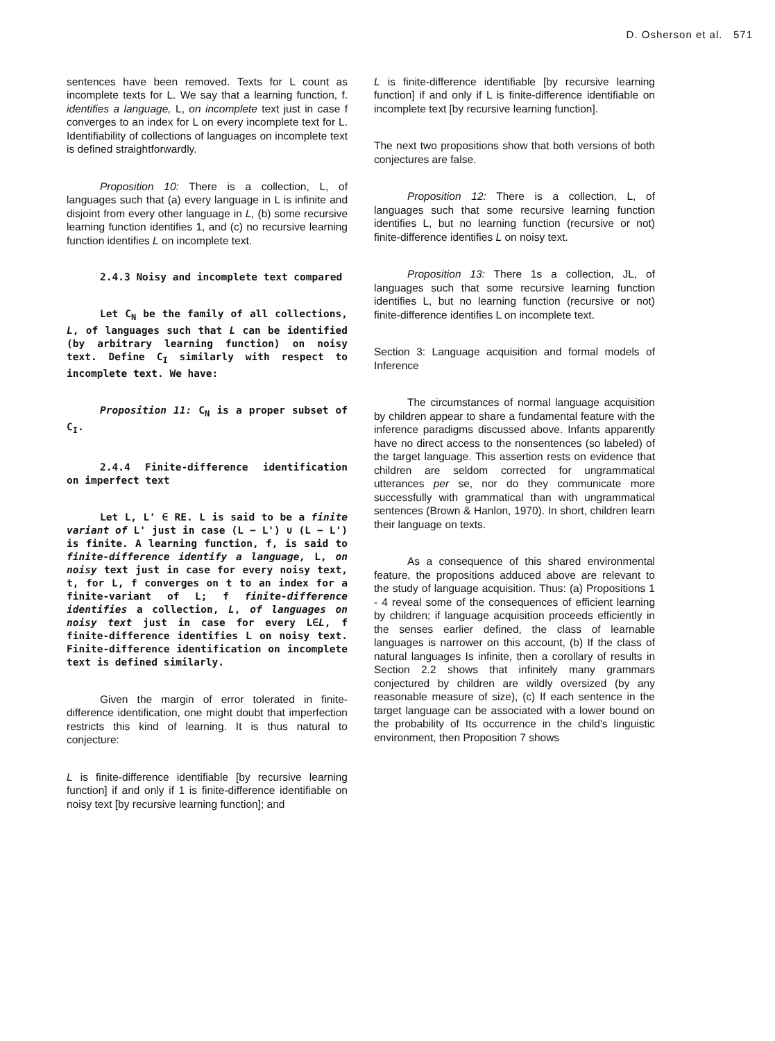D. Osherson et al. 571
sentences have been removed. Texts for L count as incomplete texts for L. We say that a learning function, f. identifies a language, L, on incomplete text just in case f converges to an index for L on every incomplete text for L. Identifiability of collections of languages on incomplete text is defined straightforwardly.
Proposition 10: There is a collection, L, of languages such that (a) every language in L is infinite and disjoint from every other language in L, (b) some recursive learning function identifies 1, and (c) no recursive learning function identifies L on incomplete text.
2.4.3 Noisy and incomplete text compared
Let C<sub>N</sub> be the family of all collections, L, of languages such that L can be identified (by arbitrary learning function) on noisy text. Define C<sub>I</sub> similarly with respect to incomplete text. We have:
Proposition 11: C<sub>N</sub> is a proper subset of C<sub>I</sub>.
2.4.4 Finite-difference identification on imperfect text
Let L, L' ∈ RE. L is said to be a finite variant of L' just in case (L − L') ∪ (L − L') is finite. A learning function, f, is said to finite-difference identify a language, L, on noisy text just in case for every noisy text, t, for L, f converges on t to an index for a finite-variant of L; f finite-difference identifies a collection, L, of languages on noisy text just in case for every L∈L, f finite-difference identifies L on noisy text. Finite-difference identification on incomplete text is defined similarly.
Given the margin of error tolerated in finite-difference identification, one might doubt that imperfection restricts this kind of learning. It is thus natural to conjecture:
L is finite-difference identifiable [by recursive learning function] if and only if 1 is finite-difference identifiable on noisy text [by recursive learning function]; and
L is finite-difference identifiable [by recursive learning function] if and only if L is finite-difference identifiable on incomplete text [by recursive learning function].
The next two propositions show that both versions of both conjectures are false.
Proposition 12: There is a collection, L, of languages such that some recursive learning function identifies L, but no learning function (recursive or not) finite-difference identifies L on noisy text.
Proposition 13: There 1s a collection, JL, of languages such that some recursive learning function identifies L, but no learning function (recursive or not) finite-difference identifies L on incomplete text.
Section 3: Language acquisition and formal models of Inference
The circumstances of normal language acquisition by children appear to share a fundamental feature with the inference paradigms discussed above. Infants apparently have no direct access to the nonsentences (so labeled) of the target language. This assertion rests on evidence that children are seldom corrected for ungrammatical utterances per se, nor do they communicate more successfully with grammatical than with ungrammatical sentences (Brown & Hanlon, 1970). In short, children learn their language on texts.
As a consequence of this shared environmental feature, the propositions adduced above are relevant to the study of language acquisition. Thus: (a) Propositions 1 - 4 reveal some of the consequences of efficient learning by children; if language acquisition proceeds efficiently in the senses earlier defined, the class of learnable languages is narrower on this account, (b) If the class of natural languages Is infinite, then a corollary of results in Section 2.2 shows that infinitely many grammars conjectured by children are wildly oversized (by any reasonable measure of size), (c) If each sentence in the target language can be associated with a lower bound on the probability of Its occurrence in the child's linguistic environment, then Proposition 7 shows